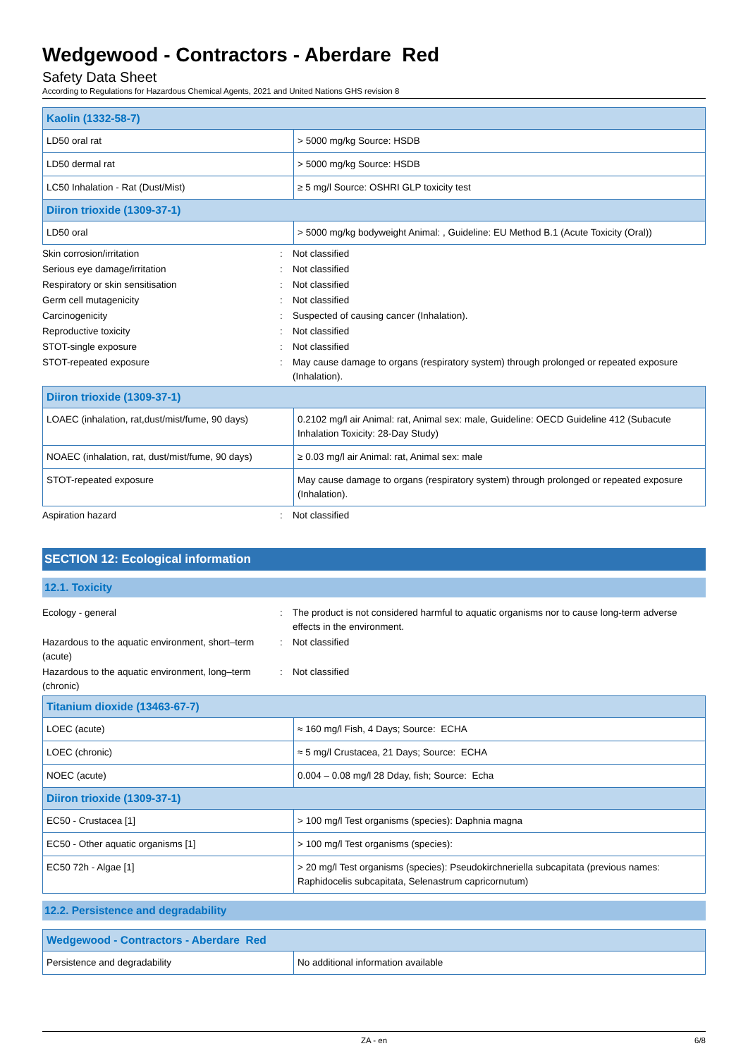Wedgewood - Contractors - Aberdare Red
Safety Data Sheet
According to Regulations for Hazardous Chemical Agents, 2021 and United Nations GHS revision 8
| Kaolin (1332-58-7) | |
| LD50 oral rat | > 5000 mg/kg Source: HSDB |
| LD50 dermal rat | > 5000 mg/kg Source: HSDB |
| LC50 Inhalation - Rat (Dust/Mist) | ≥ 5 mg/l Source: OSHRI GLP toxicity test |
| Diiron trioxide (1309-37-1) | |
| LD50 oral | > 5000 mg/kg bodyweight Animal: , Guideline: EU Method B.1 (Acute Toxicity (Oral)) |
Skin corrosion/irritation : Not classified
Serious eye damage/irritation : Not classified
Respiratory or skin sensitisation : Not classified
Germ cell mutagenicity : Not classified
Carcinogenicity : Suspected of causing cancer (Inhalation).
Reproductive toxicity : Not classified
STOT-single exposure : Not classified
STOT-repeated exposure : May cause damage to organs (respiratory system) through prolonged or repeated exposure (Inhalation).
| Diiron trioxide (1309-37-1) | |
| LOAEC (inhalation, rat,dust/mist/fume, 90 days) | 0.2102 mg/l air Animal: rat, Animal sex: male, Guideline: OECD Guideline 412 (Subacute Inhalation Toxicity: 28-Day Study) |
| NOAEC (inhalation, rat, dust/mist/fume, 90 days) | ≥ 0.03 mg/l air Animal: rat, Animal sex: male |
| STOT-repeated exposure | May cause damage to organs (respiratory system) through prolonged or repeated exposure (Inhalation). |
Aspiration hazard : Not classified
SECTION 12: Ecological information
12.1. Toxicity
Ecology - general : The product is not considered harmful to aquatic organisms nor to cause long-term adverse effects in the environment.
Hazardous to the aquatic environment, short–term (acute)
: Not classified
Hazardous to the aquatic environment, long–term (chronic)
: Not classified
| Titanium dioxide (13463-67-7) | |
| LOEC (acute) | ≈ 160 mg/l Fish, 4 Days; Source: ECHA |
| LOEC (chronic) | ≈ 5 mg/l Crustacea, 21 Days; Source: ECHA |
| NOEC (acute) | 0.004 – 0.08 mg/l 28 Dday, fish; Source: Echa |
| Diiron trioxide (1309-37-1) | |
| EC50 - Crustacea [1] | > 100 mg/l Test organisms (species): Daphnia magna |
| EC50 - Other aquatic organisms [1] | > 100 mg/l Test organisms (species): |
| EC50 72h - Algae [1] | > 20 mg/l Test organisms (species): Pseudokirchneriella subcapitata (previous names: Raphidocelis subcapitata, Selenastrum capricornutum) |
12.2. Persistence and degradability
| Wedgewood - Contractors - Aberdare Red | |
| Persistence and degradability | No additional information available |
ZA - en 6/8